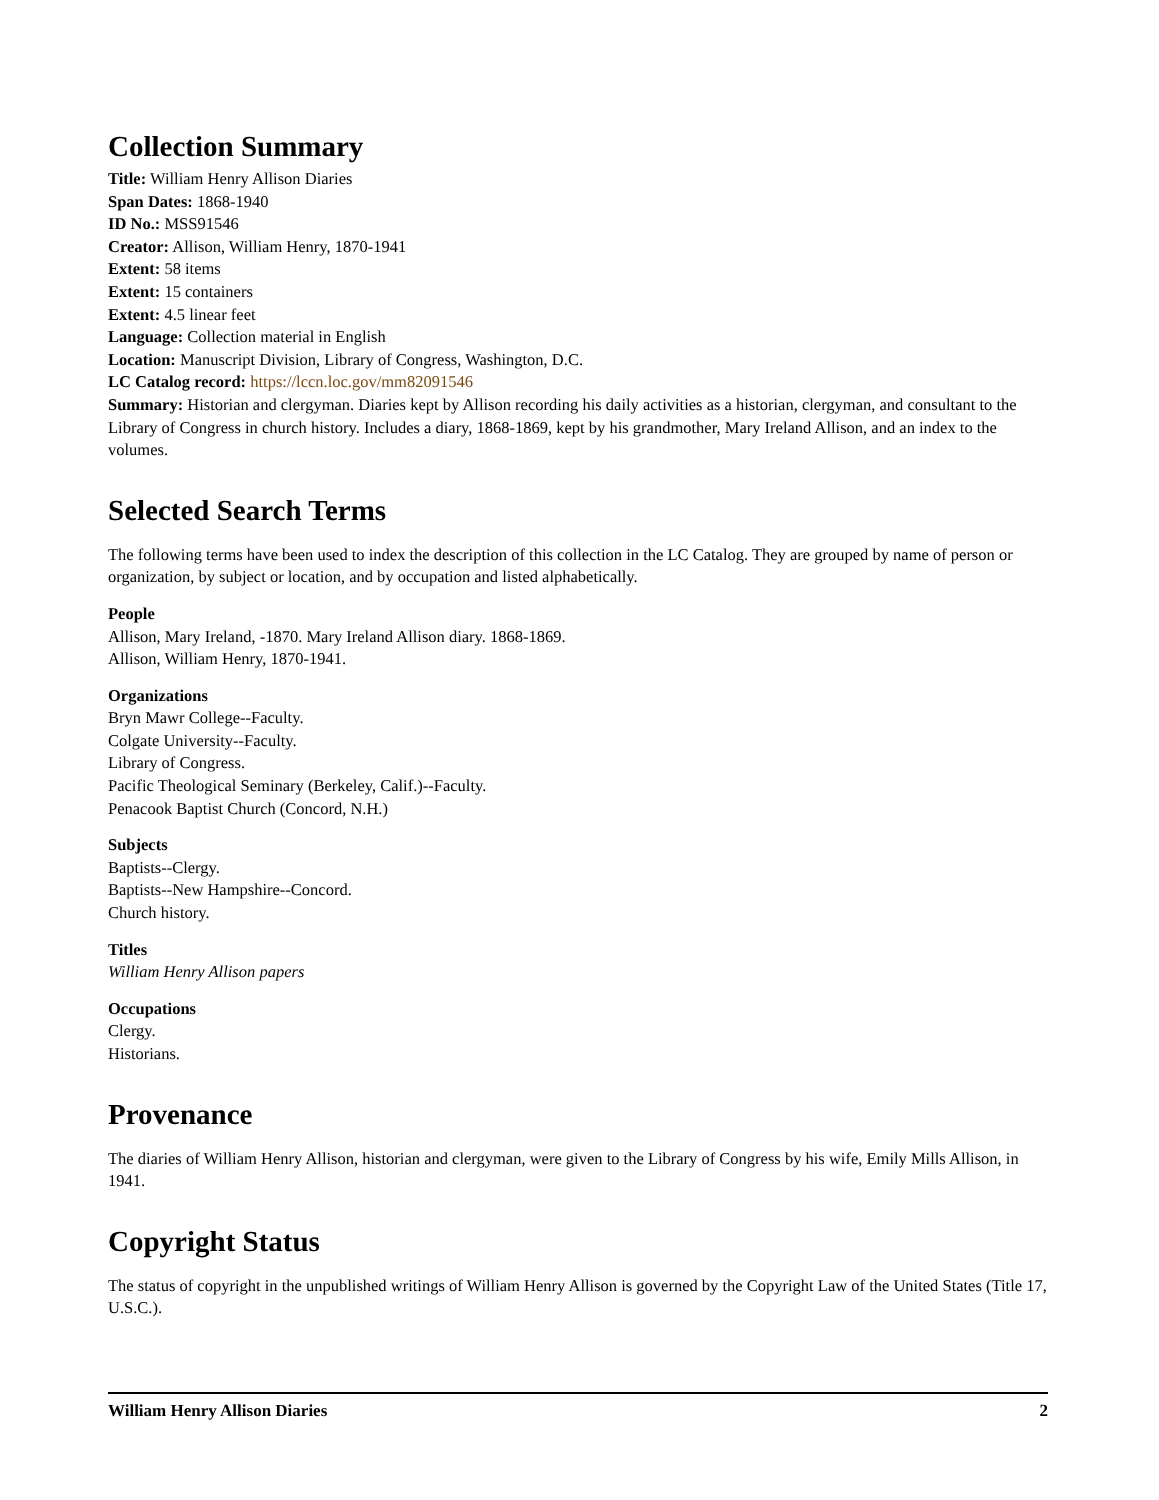Collection Summary
Title: William Henry Allison Diaries
Span Dates: 1868-1940
ID No.: MSS91546
Creator: Allison, William Henry, 1870-1941
Extent: 58 items
Extent: 15 containers
Extent: 4.5 linear feet
Language: Collection material in English
Location: Manuscript Division, Library of Congress, Washington, D.C.
LC Catalog record: https://lccn.loc.gov/mm82091546
Summary: Historian and clergyman. Diaries kept by Allison recording his daily activities as a historian, clergyman, and consultant to the Library of Congress in church history. Includes a diary, 1868-1869, kept by his grandmother, Mary Ireland Allison, and an index to the volumes.
Selected Search Terms
The following terms have been used to index the description of this collection in the LC Catalog. They are grouped by name of person or organization, by subject or location, and by occupation and listed alphabetically.
People
Allison, Mary Ireland, -1870. Mary Ireland Allison diary. 1868-1869.
Allison, William Henry, 1870-1941.
Organizations
Bryn Mawr College--Faculty.
Colgate University--Faculty.
Library of Congress.
Pacific Theological Seminary (Berkeley, Calif.)--Faculty.
Penacook Baptist Church (Concord, N.H.)
Subjects
Baptists--Clergy.
Baptists--New Hampshire--Concord.
Church history.
Titles
William Henry Allison papers
Occupations
Clergy.
Historians.
Provenance
The diaries of William Henry Allison, historian and clergyman, were given to the Library of Congress by his wife, Emily Mills Allison, in 1941.
Copyright Status
The status of copyright in the unpublished writings of William Henry Allison is governed by the Copyright Law of the United States (Title 17, U.S.C.).
William Henry Allison Diaries 2